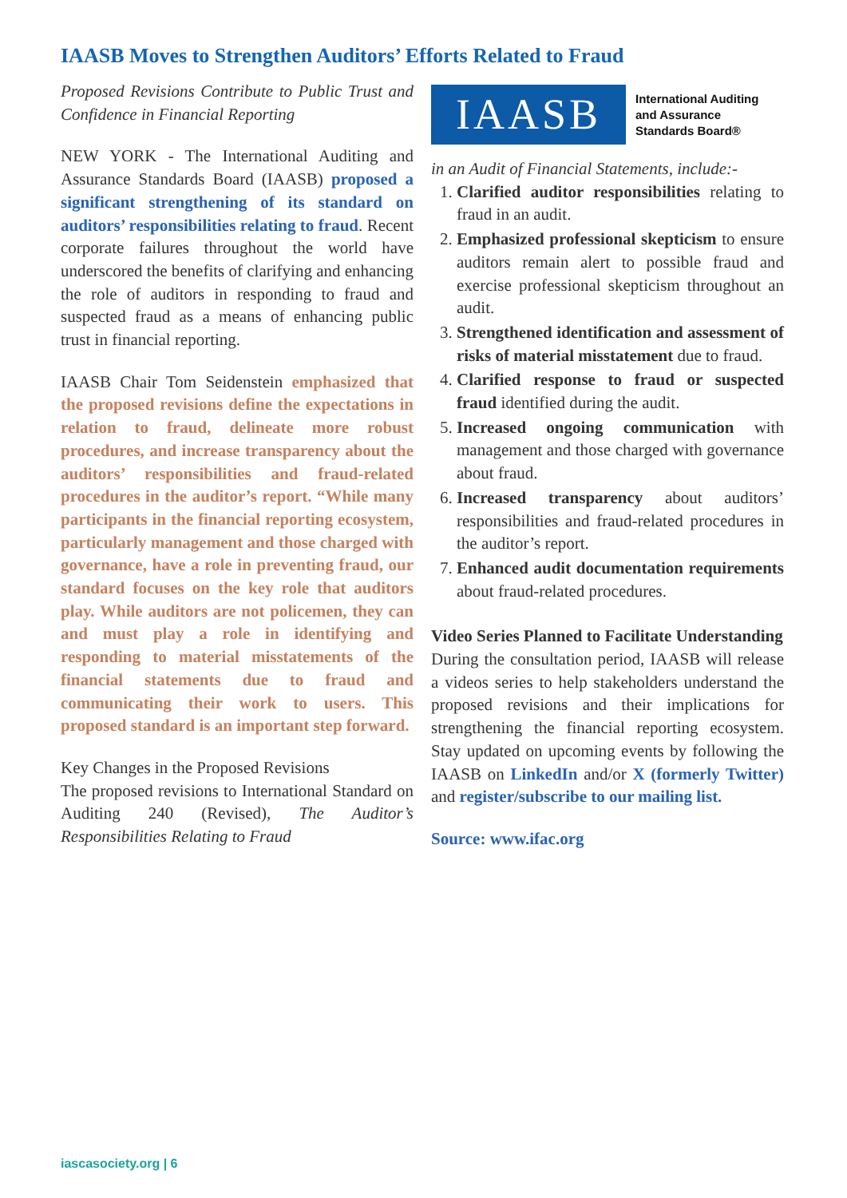IAASB Moves to Strengthen Auditors’ Efforts Related to Fraud
Proposed Revisions Contribute to Public Trust and Confidence in Financial Reporting
NEW YORK - The International Auditing and Assurance Standards Board (IAASB) proposed a significant strengthening of its standard on auditors’ responsibilities relating to fraud. Recent corporate failures throughout the world have underscored the benefits of clarifying and enhancing the role of auditors in responding to fraud and suspected fraud as a means of enhancing public trust in financial reporting.
IAASB Chair Tom Seidenstein emphasized that the proposed revisions define the expectations in relation to fraud, delineate more robust procedures, and increase transparency about the auditors’ responsibilities and fraud-related procedures in the auditor’s report. “While many participants in the financial reporting ecosystem, particularly management and those charged with governance, have a role in preventing fraud, our standard focuses on the key role that auditors play. While auditors are not policemen, they can and must play a role in identifying and responding to material misstatements of the financial statements due to fraud and communicating their work to users. This proposed standard is an important step forward.
Key Changes in the Proposed Revisions
The proposed revisions to International Standard on Auditing 240 (Revised), The Auditor’s Responsibilities Relating to Fraud
IAASB
International Auditing
and Assurance
Standards Board®
in an Audit of Financial Statements, include:-
1. Clarified auditor responsibilities relating to fraud in an audit.
2. Emphasized professional skepticism to ensure auditors remain alert to possible fraud and exercise professional skepticism throughout an audit.
3. Strengthened identification and assessment of risks of material misstatement due to fraud.
4. Clarified response to fraud or suspected fraud identified during the audit.
5. Increased ongoing communication with management and those charged with governance about fraud.
6. Increased transparency about auditors’ responsibilities and fraud-related procedures in the auditor’s report.
7. Enhanced audit documentation requirements about fraud-related procedures.
Video Series Planned to Facilitate Understanding
During the consultation period, IAASB will release a videos series to help stakeholders understand the proposed revisions and their implications for strengthening the financial reporting ecosystem. Stay updated on upcoming events by following the IAASB on LinkedIn and/or X (formerly Twitter) and register/subscribe to our mailing list.
Source: www.ifac.org
iascasociety.org | 6